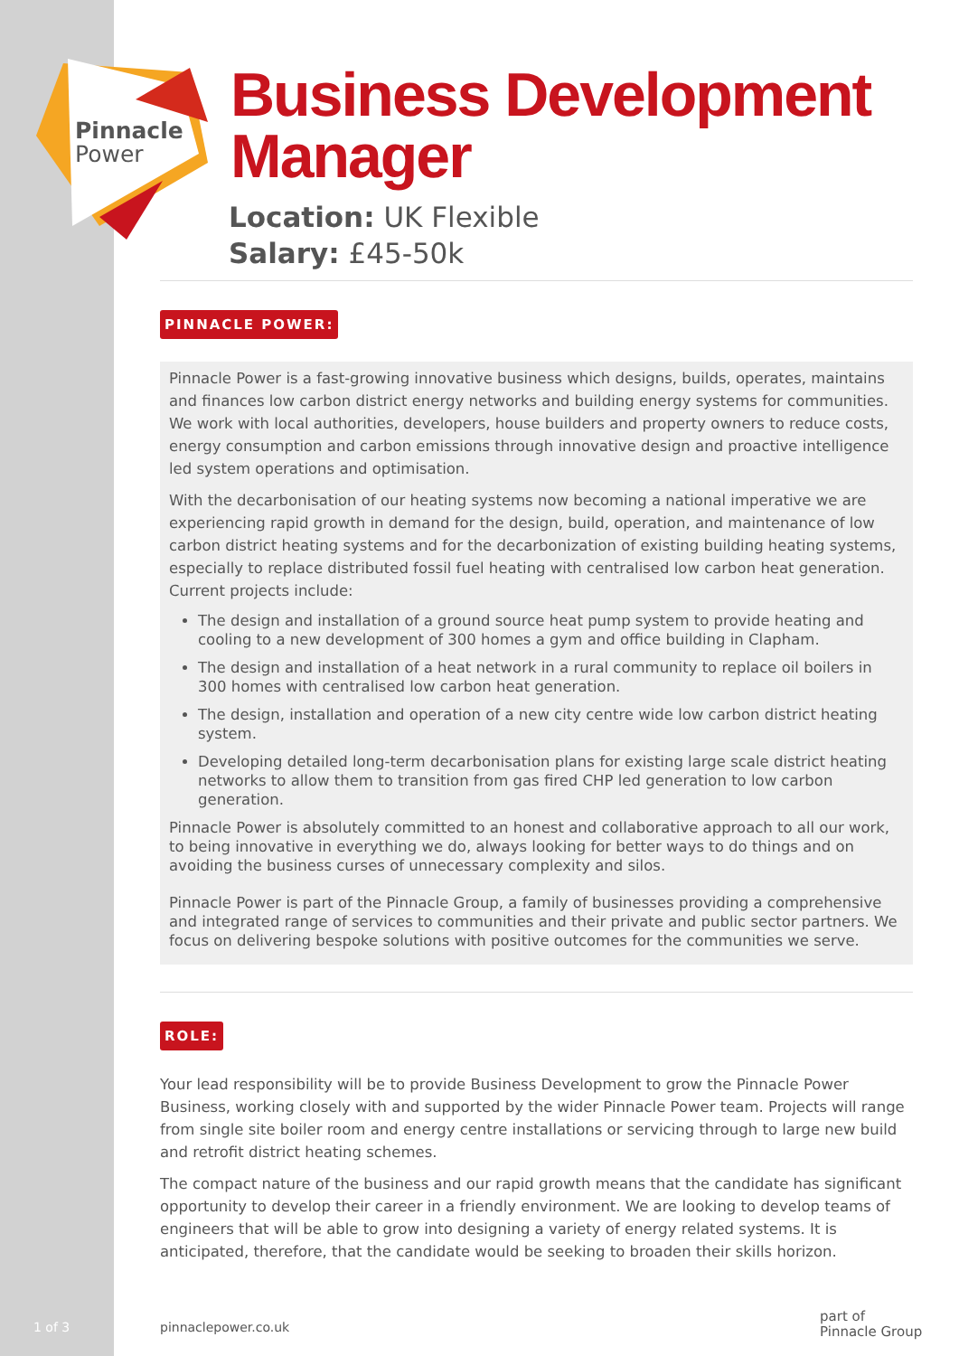Pinnacle
Power
Business Development
Manager
Location: UK Flexible
Salary: £45-50k
PINNACLE POWER:
Pinnacle Power is a fast-growing innovative business which designs, builds, operates, maintains and finances low carbon district energy networks and building energy systems for communities. We work with local authorities, developers, house builders and property owners to reduce costs, energy consumption and carbon emissions through innovative design and proactive intelligence led system operations and optimisation.
With the decarbonisation of our heating systems now becoming a national imperative we are experiencing rapid growth in demand for the design, build, operation, and maintenance of low carbon district heating systems and for the decarbonization of existing building heating systems, especially to replace distributed fossil fuel heating with centralised low carbon heat generation. Current projects include:
The design and installation of a ground source heat pump system to provide heating and cooling to a new development of 300 homes a gym and office building in Clapham.
The design and installation of a heat network in a rural community to replace oil boilers in 300 homes with centralised low carbon heat generation.
The design, installation and operation of a new city centre wide low carbon district heating system.
Developing detailed long-term decarbonisation plans for existing large scale district heating networks to allow them to transition from gas fired CHP led generation to low carbon generation.
Pinnacle Power is absolutely committed to an honest and collaborative approach to all our work, to being innovative in everything we do, always looking for better ways to do things and on avoiding the business curses of unnecessary complexity and silos.
Pinnacle Power is part of the Pinnacle Group, a family of businesses providing a comprehensive and integrated range of services to communities and their private and public sector partners. We focus on delivering bespoke solutions with positive outcomes for the communities we serve.
ROLE:
Your lead responsibility will be to provide Business Development to grow the Pinnacle Power Business, working closely with and supported by the wider Pinnacle Power team. Projects will range from single site boiler room and energy centre installations or servicing through to large new build and retrofit district heating schemes.
The compact nature of the business and our rapid growth means that the candidate has significant opportunity to develop their career in a friendly environment. We are looking to develop teams of engineers that will be able to grow into designing a variety of energy related systems. It is anticipated, therefore, that the candidate would be seeking to broaden their skills horizon.
1 of 3 pinnaclepower.co.uk
part of
Pinnacle Group